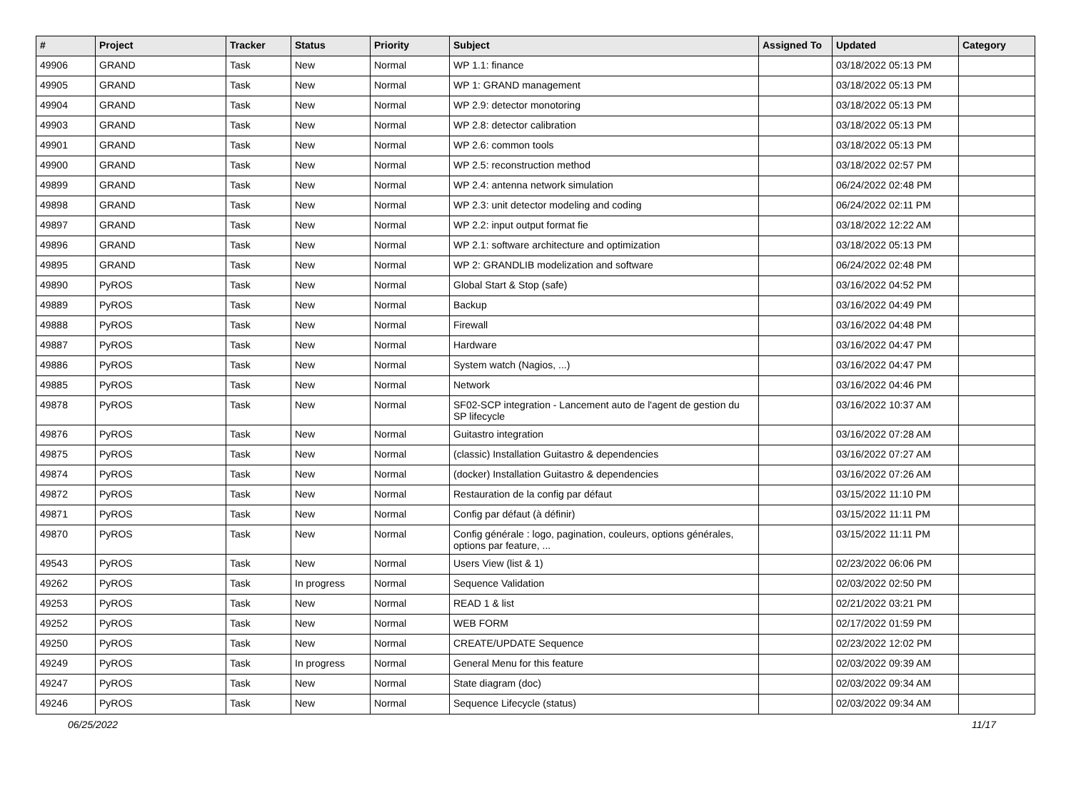| # | Project | Tracker | Status | Priority | Subject | Assigned To | Updated | Category |
| --- | --- | --- | --- | --- | --- | --- | --- | --- |
| 49906 | GRAND | Task | New | Normal | WP 1.1: finance | | 03/18/2022 05:13 PM | |
| 49905 | GRAND | Task | New | Normal | WP 1: GRAND management | | 03/18/2022 05:13 PM | |
| 49904 | GRAND | Task | New | Normal | WP 2.9: detector monotoring | | 03/18/2022 05:13 PM | |
| 49903 | GRAND | Task | New | Normal | WP 2.8: detector calibration | | 03/18/2022 05:13 PM | |
| 49901 | GRAND | Task | New | Normal | WP 2.6: common tools | | 03/18/2022 05:13 PM | |
| 49900 | GRAND | Task | New | Normal | WP 2.5: reconstruction method | | 03/18/2022 02:57 PM | |
| 49899 | GRAND | Task | New | Normal | WP 2.4: antenna network simulation | | 06/24/2022 02:48 PM | |
| 49898 | GRAND | Task | New | Normal | WP 2.3: unit detector modeling and coding | | 06/24/2022 02:11 PM | |
| 49897 | GRAND | Task | New | Normal | WP 2.2: input output format fie | | 03/18/2022 12:22 AM | |
| 49896 | GRAND | Task | New | Normal | WP 2.1: software architecture and optimization | | 03/18/2022 05:13 PM | |
| 49895 | GRAND | Task | New | Normal | WP 2: GRANDLIB modelization and software | | 06/24/2022 02:48 PM | |
| 49890 | PyROS | Task | New | Normal | Global Start & Stop (safe) | | 03/16/2022 04:52 PM | |
| 49889 | PyROS | Task | New | Normal | Backup | | 03/16/2022 04:49 PM | |
| 49888 | PyROS | Task | New | Normal | Firewall | | 03/16/2022 04:48 PM | |
| 49887 | PyROS | Task | New | Normal | Hardware | | 03/16/2022 04:47 PM | |
| 49886 | PyROS | Task | New | Normal | System watch (Nagios, ...) | | 03/16/2022 04:47 PM | |
| 49885 | PyROS | Task | New | Normal | Network | | 03/16/2022 04:46 PM | |
| 49878 | PyROS | Task | New | Normal | SF02-SCP integration - Lancement auto de l'agent de gestion du SP lifecycle | | 03/16/2022 10:37 AM | |
| 49876 | PyROS | Task | New | Normal | Guitastro integration | | 03/16/2022 07:28 AM | |
| 49875 | PyROS | Task | New | Normal | (classic) Installation Guitastro & dependencies | | 03/16/2022 07:27 AM | |
| 49874 | PyROS | Task | New | Normal | (docker) Installation Guitastro & dependencies | | 03/16/2022 07:26 AM | |
| 49872 | PyROS | Task | New | Normal | Restauration de la config par défaut | | 03/15/2022 11:10 PM | |
| 49871 | PyROS | Task | New | Normal | Config par défaut (à définir) | | 03/15/2022 11:11 PM | |
| 49870 | PyROS | Task | New | Normal | Config générale : logo, pagination, couleurs, options générales, options par feature, ... | | 03/15/2022 11:11 PM | |
| 49543 | PyROS | Task | New | Normal | Users View (list & 1) | | 02/23/2022 06:06 PM | |
| 49262 | PyROS | Task | In progress | Normal | Sequence Validation | | 02/03/2022 02:50 PM | |
| 49253 | PyROS | Task | New | Normal | READ 1 & list | | 02/21/2022 03:21 PM | |
| 49252 | PyROS | Task | New | Normal | WEB FORM | | 02/17/2022 01:59 PM | |
| 49250 | PyROS | Task | New | Normal | CREATE/UPDATE Sequence | | 02/23/2022 12:02 PM | |
| 49249 | PyROS | Task | In progress | Normal | General Menu for this feature | | 02/03/2022 09:39 AM | |
| 49247 | PyROS | Task | New | Normal | State diagram (doc) | | 02/03/2022 09:34 AM | |
| 49246 | PyROS | Task | New | Normal | Sequence Lifecycle (status) | | 02/03/2022 09:34 AM | |
06/25/2022 11/17